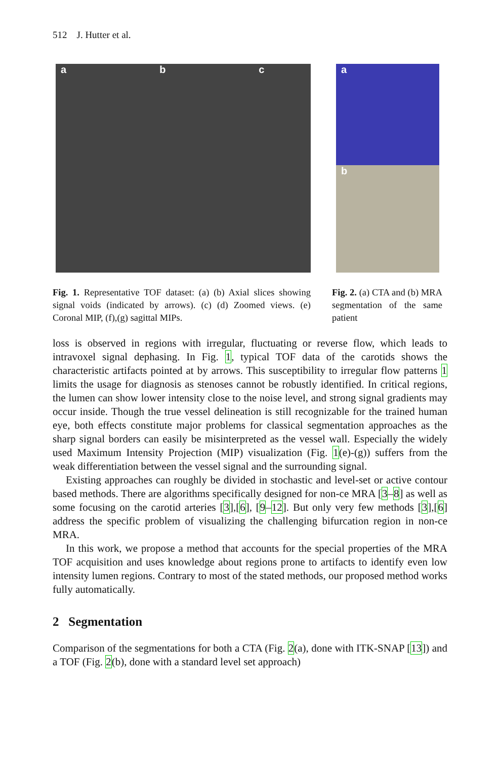512 J. Hutter et al.
a b c
a
b
Fig. 1. Representative TOF dataset: (a) (b) Axial slices showing signal voids (indicated by arrows). (c) (d) Zoomed views. (e) Coronal MIP, (f),(g) sagittal MIPs.
Fig. 2. (a) CTA and (b) MRA segmentation of the same patient
loss is observed in regions with irregular, fluctuating or reverse flow, which leads to intravoxel signal dephasing. In Fig. 1, typical TOF data of the carotids shows the characteristic artifacts pointed at by arrows. This susceptibility to irregular flow patterns 1 limits the usage for diagnosis as stenoses cannot be robustly identified. In critical regions, the lumen can show lower intensity close to the noise level, and strong signal gradients may occur inside. Though the true vessel delineation is still recognizable for the trained human eye, both effects constitute major problems for classical segmentation approaches as the sharp signal borders can easily be misinterpreted as the vessel wall. Especially the widely used Maximum Intensity Projection (MIP) visualization (Fig. 1(e)-(g)) suffers from the weak differentiation between the vessel signal and the surrounding signal.
Existing approaches can roughly be divided in stochastic and level-set or active contour based methods. There are algorithms specifically designed for non-ce MRA [3–8] as well as some focusing on the carotid arteries [3],[6], [9–12]. But only very few methods [3],[6] address the specific problem of visualizing the challenging bifurcation region in non-ce MRA.
In this work, we propose a method that accounts for the special properties of the MRA TOF acquisition and uses knowledge about regions prone to artifacts to identify even low intensity lumen regions. Contrary to most of the stated methods, our proposed method works fully automatically.
2 Segmentation
Comparison of the segmentations for both a CTA (Fig. 2(a), done with ITK-SNAP [13]) and a TOF (Fig. 2(b), done with a standard level set approach)